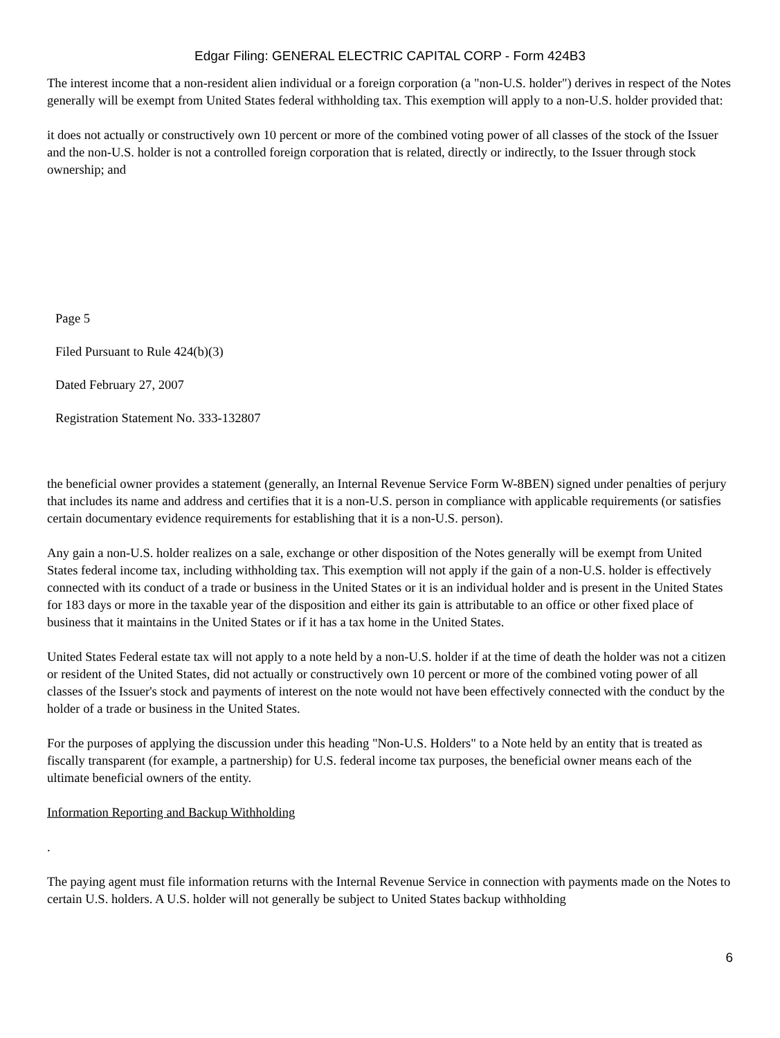Edgar Filing: GENERAL ELECTRIC CAPITAL CORP - Form 424B3
The interest income that a non-resident alien individual or a foreign corporation (a "non-U.S. holder") derives in respect of the Notes generally will be exempt from United States federal withholding tax. This exemption will apply to a non-U.S. holder provided that:
it does not actually or constructively own 10 percent or more of the combined voting power of all classes of the stock of the Issuer and the non-U.S. holder is not a controlled foreign corporation that is related, directly or indirectly, to the Issuer through stock ownership; and
Page 5
Filed Pursuant to Rule 424(b)(3)
Dated February 27, 2007
Registration Statement No. 333-132807
the beneficial owner provides a statement (generally, an Internal Revenue Service Form W-8BEN) signed under penalties of perjury that includes its name and address and certifies that it is a non-U.S. person in compliance with applicable requirements (or satisfies certain documentary evidence requirements for establishing that it is a non-U.S. person).
Any gain a non-U.S. holder realizes on a sale, exchange or other disposition of the Notes generally will be exempt from United States federal income tax, including withholding tax. This exemption will not apply if the gain of a non-U.S. holder is effectively connected with its conduct of a trade or business in the United States or it is an individual holder and is present in the United States for 183 days or more in the taxable year of the disposition and either its gain is attributable to an office or other fixed place of business that it maintains in the United States or if it has a tax home in the United States.
United States Federal estate tax will not apply to a note held by a non-U.S. holder if at the time of death the holder was not a citizen or resident of the United States, did not actually or constructively own 10 percent or more of the combined voting power of all classes of the Issuer's stock and payments of interest on the note would not have been effectively connected with the conduct by the holder of a trade or business in the United States.
For the purposes of applying the discussion under this heading "Non-U.S. Holders" to a Note held by an entity that is treated as fiscally transparent (for example, a partnership) for U.S. federal income tax purposes, the beneficial owner means each of the ultimate beneficial owners of the entity.
Information Reporting and Backup Withholding
.
The paying agent must file information returns with the Internal Revenue Service in connection with payments made on the Notes to certain U.S. holders. A U.S. holder will not generally be subject to United States backup withholding
6